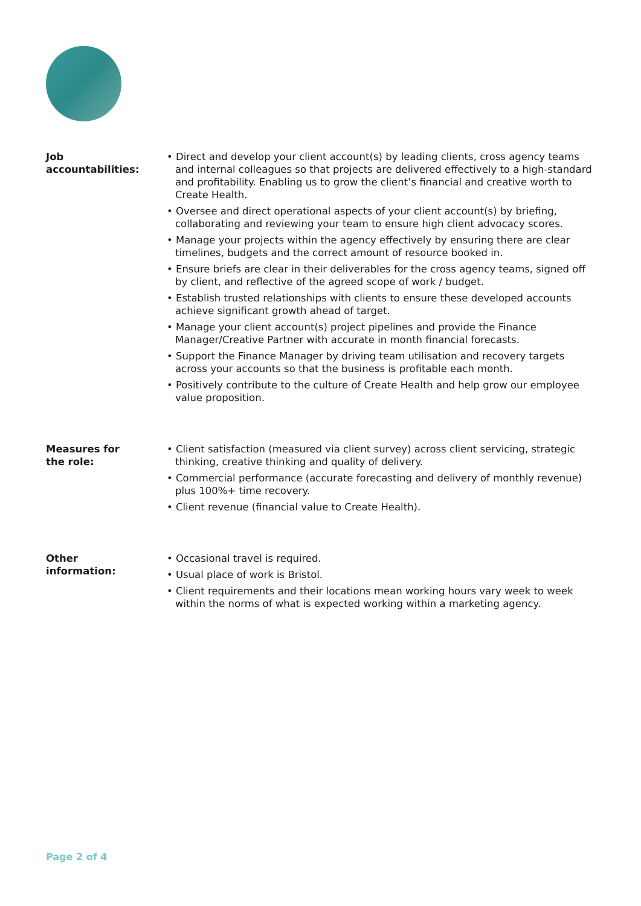Job
accountabilities:
• Direct and develop your client account(s) by leading clients, cross agency teams and internal colleagues so that projects are delivered effectively to a high-standard and profitability. Enabling us to grow the client’s financial and creative worth to Create Health.
• Oversee and direct operational aspects of your client account(s) by briefing, collaborating and reviewing your team to ensure high client advocacy scores.
• Manage your projects within the agency effectively by ensuring there are clear timelines, budgets and the correct amount of resource booked in.
• Ensure briefs are clear in their deliverables for the cross agency teams, signed off by client, and reflective of the agreed scope of work / budget.
• Establish trusted relationships with clients to ensure these developed accounts achieve significant growth ahead of target.
• Manage your client account(s) project pipelines and provide the Finance Manager/Creative Partner with accurate in month financial forecasts.
• Support the Finance Manager by driving team utilisation and recovery targets across your accounts so that the business is profitable each month.
• Positively contribute to the culture of Create Health and help grow our employee value proposition.
Measures for
the role:
• Client satisfaction (measured via client survey) across client servicing, strategic thinking, creative thinking and quality of delivery.
• Commercial performance (accurate forecasting and delivery of monthly revenue) plus 100%+ time recovery.
• Client revenue (financial value to Create Health).
Other
information:
• Occasional travel is required.
• Usual place of work is Bristol.
• Client requirements and their locations mean working hours vary week to week within the norms of what is expected working within a marketing agency.
Page 2 of 4